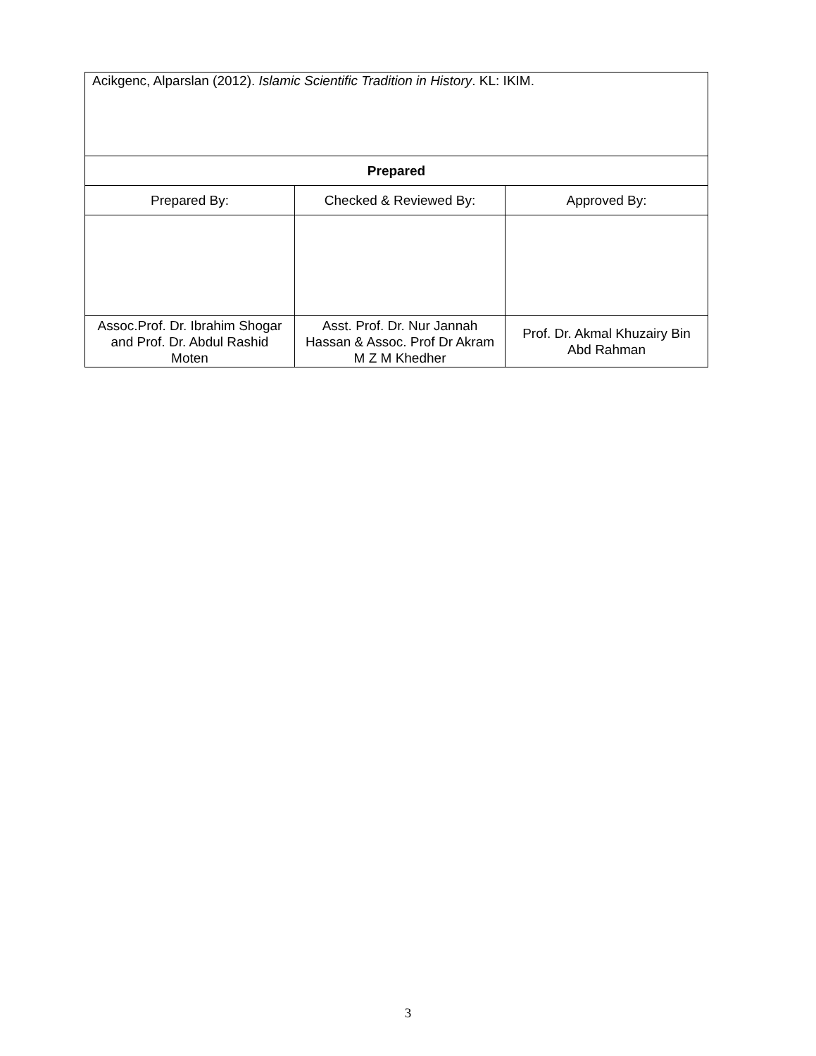| Acikgenc, Alparslan (2012). Islamic Scientific Tradition in History . KL: IKIM. | | |
| Prepared | | |
| Prepared By: | Checked & Reviewed By: | Approved By: |
| Assoc.Prof. Dr. Ibrahim Shogar and Prof. Dr. Abdul Rashid Moten | Asst. Prof. Dr. Nur Jannah Hassan & Assoc. Prof Dr Akram M Z M Khedher | Prof. Dr. Akmal Khuzairy Bin Abd Rahman |
3